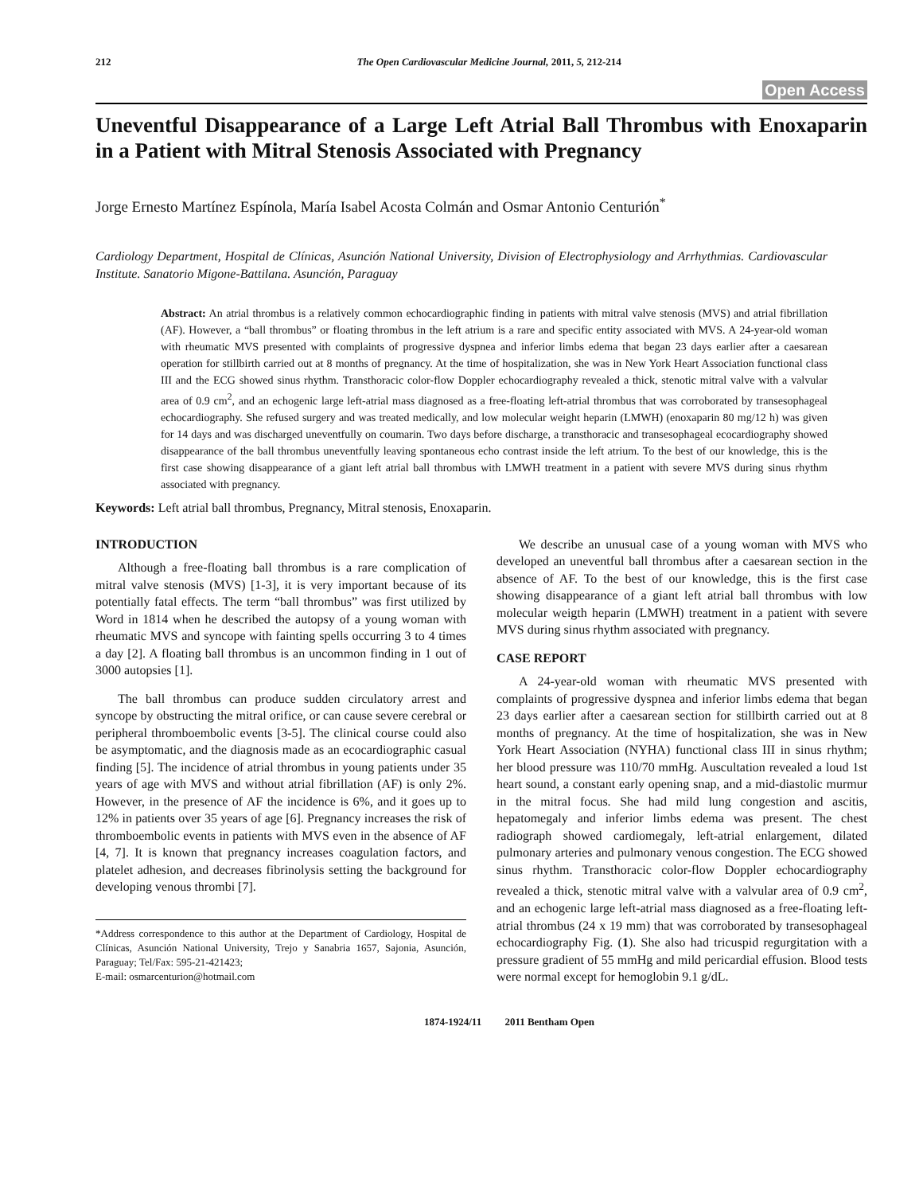212 The Open Cardiovascular Medicine Journal, 2011, 5, 212-214
Open Access
Uneventful Disappearance of a Large Left Atrial Ball Thrombus with Enoxaparin in a Patient with Mitral Stenosis Associated with Pregnancy
Jorge Ernesto Martínez Espínola, María Isabel Acosta Colmán and Osmar Antonio Centurión<sup>*</sup>
Cardiology Department, Hospital de Clínicas, Asunción National University, Division of Electrophysiology and Arrhythmias. Cardiovascular Institute. Sanatorio Migone-Battilana. Asunción, Paraguay
Abstract: An atrial thrombus is a relatively common echocardiographic finding in patients with mitral valve stenosis (MVS) and atrial fibrillation (AF). However, a “ball thrombus” or floating thrombus in the left atrium is a rare and specific entity associated with MVS. A 24-year-old woman with rheumatic MVS presented with complaints of progressive dyspnea and inferior limbs edema that began 23 days earlier after a caesarean operation for stillbirth carried out at 8 months of pregnancy. At the time of hospitalization, she was in New York Heart Association functional class III and the ECG showed sinus rhythm. Transthoracic color-flow Doppler echocardiography revealed a thick, stenotic mitral valve with a valvular area of 0.9 cm<sup>2</sup>, and an echogenic large left-atrial mass diagnosed as a free-floating left-atrial thrombus that was corroborated by transesophageal echocardiography. She refused surgery and was treated medically, and low molecular weight heparin (LMWH) (enoxaparin 80 mg/12 h) was given for 14 days and was discharged uneventfully on coumarin. Two days before discharge, a transthoracic and transesophageal ecocardiography showed disappearance of the ball thrombus uneventfully leaving spontaneous echo contrast inside the left atrium. To the best of our knowledge, this is the first case showing disappearance of a giant left atrial ball thrombus with LMWH treatment in a patient with severe MVS during sinus rhythm associated with pregnancy.
Keywords: Left atrial ball thrombus, Pregnancy, Mitral stenosis, Enoxaparin.
INTRODUCTION
Although a free-floating ball thrombus is a rare complication of mitral valve stenosis (MVS) [1-3], it is very important because of its potentially fatal effects. The term “ball thrombus” was first utilized by Word in 1814 when he described the autopsy of a young woman with rheumatic MVS and syncope with fainting spells occurring 3 to 4 times a day [2]. A floating ball thrombus is an uncommon finding in 1 out of 3000 autopsies [1].
The ball thrombus can produce sudden circulatory arrest and syncope by obstructing the mitral orifice, or can cause severe cerebral or peripheral thromboembolic events [3-5]. The clinical course could also be asymptomatic, and the diagnosis made as an ecocardiographic casual finding [5]. The incidence of atrial thrombus in young patients under 35 years of age with MVS and without atrial fibrillation (AF) is only 2%. However, in the presence of AF the incidence is 6%, and it goes up to 12% in patients over 35 years of age [6]. Pregnancy increases the risk of thromboembolic events in patients with MVS even in the absence of AF [4, 7]. It is known that pregnancy increases coagulation factors, and platelet adhesion, and decreases fibrinolysis setting the background for developing venous thrombi [7].
*Address correspondence to this author at the Department of Cardiology, Hospital de Clínicas, Asunción National University, Trejo y Sanabria 1657, Sajonia, Asunción, Paraguay; Tel/Fax: 595-21-421423;
E-mail: osmarcenturion@hotmail.com
We describe an unusual case of a young woman with MVS who developed an uneventful ball thrombus after a caesarean section in the absence of AF. To the best of our knowledge, this is the first case showing disappearance of a giant left atrial ball thrombus with low molecular weigth heparin (LMWH) treatment in a patient with severe MVS during sinus rhythm associated with pregnancy.
CASE REPORT
A 24-year-old woman with rheumatic MVS presented with complaints of progressive dyspnea and inferior limbs edema that began 23 days earlier after a caesarean section for stillbirth carried out at 8 months of pregnancy. At the time of hospitalization, she was in New York Heart Association (NYHA) functional class III in sinus rhythm; her blood pressure was 110/70 mmHg. Auscultation revealed a loud 1st heart sound, a constant early opening snap, and a mid-diastolic murmur in the mitral focus. She had mild lung congestion and ascitis, hepatomegaly and inferior limbs edema was present. The chest radiograph showed cardiomegaly, left-atrial enlargement, dilated pulmonary arteries and pulmonary venous congestion. The ECG showed sinus rhythm. Transthoracic color-flow Doppler echocardiography revealed a thick, stenotic mitral valve with a valvular area of 0.9 cm<sup>2</sup>, and an echogenic large left-atrial mass diagnosed as a free-floating left-atrial thrombus (24 x 19 mm) that was corroborated by transesophageal echocardiography Fig. (1). She also had tricuspid regurgitation with a pressure gradient of 55 mmHg and mild pericardial effusion. Blood tests were normal except for hemoglobin 9.1 g/dL.
1874-1924/11 2011 Bentham Open